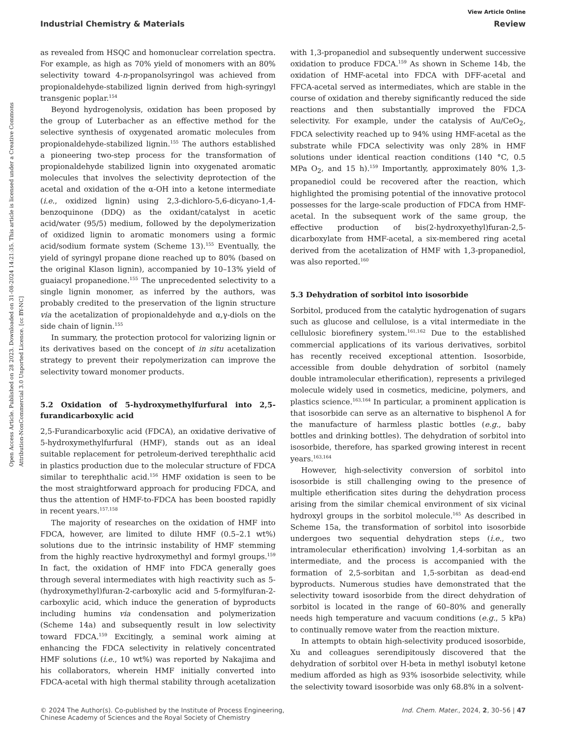Open Access Article. Published on 28 2023. Downloaded on 31-08-2024 14:21:35. This article is licensed under a Creative Commons Attribution-NonCommercial 3.0 Unported Licence. [cc BY-NC]
View Article Online
Industrial Chemistry & Materials Review
as revealed from HSQC and homonuclear correlation spectra. For example, as high as 70% yield of monomers with an 80% selectivity toward 4-n-propanolsyringol was achieved from propionaldehyde-stabilized lignin derived from high-syringyl transgenic poplar.<sup>154</sup>
Beyond hydrogenolysis, oxidation has been proposed by the group of Luterbacher as an effective method for the selective synthesis of oxygenated aromatic molecules from propionaldehyde-stabilized lignin.<sup>155</sup> The authors established a pioneering two-step process for the transformation of propionaldehyde stabilized lignin into oxygenated aromatic molecules that involves the selectivity deprotection of the acetal and oxidation of the α-OH into a ketone intermediate (i.e., oxidized lignin) using 2,3-dichloro-5,6-dicyano-1,4-benzoquinone (DDQ) as the oxidant/catalyst in acetic acid/water (95/5) medium, followed by the depolymerization of oxidized lignin to aromatic monomers using a formic acid/sodium formate system (Scheme 13).<sup>155</sup> Eventually, the yield of syringyl propane dione reached up to 80% (based on the original Klason lignin), accompanied by 10–13% yield of guaiacyl propanedione.<sup>155</sup> The unprecedented selectivity to a single lignin monomer, as inferred by the authors, was probably credited to the preservation of the lignin structure via the acetalization of propionaldehyde and α,γ-diols on the side chain of lignin.<sup>155</sup>
In summary, the protection protocol for valorizing lignin or its derivatives based on the concept of in situ acetalization strategy to prevent their repolymerization can improve the selectivity toward monomer products.
5.2 Oxidation of 5-hydroxymethylfurfural into 2,5-furandicarboxylic acid
2,5-Furandicarboxylic acid (FDCA), an oxidative derivative of 5-hydroxymethylfurfural (HMF), stands out as an ideal suitable replacement for petroleum-derived terephthalic acid in plastics production due to the molecular structure of FDCA similar to terephthalic acid.<sup>156</sup> HMF oxidation is seen to be the most straightforward approach for producing FDCA, and thus the attention of HMF-to-FDCA has been boosted rapidly in recent years.<sup>157,158</sup>
The majority of researches on the oxidation of HMF into FDCA, however, are limited to dilute HMF (0.5–2.1 wt%) solutions due to the intrinsic instability of HMF stemming from the highly reactive hydroxymethyl and formyl groups.<sup>159</sup> In fact, the oxidation of HMF into FDCA generally goes through several intermediates with high reactivity such as 5-(hydroxymethyl)furan-2-carboxylic acid and 5-formylfuran-2-carboxylic acid, which induce the generation of byproducts including humins via condensation and polymerization (Scheme 14a) and subsequently result in low selectivity toward FDCA.<sup>159</sup> Excitingly, a seminal work aiming at enhancing the FDCA selectivity in relatively concentrated HMF solutions (i.e., 10 wt%) was reported by Nakajima and his collaborators, wherein HMF initially converted into FDCA-acetal with high thermal stability through acetalization with 1,3-propanediol and subsequently underwent successive oxidation to produce FDCA.<sup>159</sup> As shown in Scheme 14b, the oxidation of HMF-acetal into FDCA with DFF-acetal and FFCA-acetal served as intermediates, which are stable in the course of oxidation and thereby significantly reduced the side reactions and then substantially improved the FDCA selectivity. For example, under the catalysis of Au/CeO<sub>2</sub>, FDCA selectivity reached up to 94% using HMF-acetal as the substrate while FDCA selectivity was only 28% in HMF solutions under identical reaction conditions (140 °C, 0.5 MPa O<sub>2</sub>, and 15 h).<sup>159</sup> Importantly, approximately 80% 1,3-propanediol could be recovered after the reaction, which highlighted the promising potential of the innovative protocol possesses for the large-scale production of FDCA from HMF-acetal. In the subsequent work of the same group, the effective production of bis(2-hydroxyethyl)furan-2,5-dicarboxylate from HMF-acetal, a six-membered ring acetal derived from the acetalization of HMF with 1,3-propanediol, was also reported.<sup>160</sup>
5.3 Dehydration of sorbitol into isosorbide
Sorbitol, produced from the catalytic hydrogenation of sugars such as glucose and cellulose, is a vital intermediate in the cellulosic biorefinery system.<sup>161,162</sup> Due to the established commercial applications of its various derivatives, sorbitol has recently received exceptional attention. Isosorbide, accessible from double dehydration of sorbitol (namely double intramolecular etherification), represents a privileged molecule widely used in cosmetics, medicine, polymers, and plastics science.<sup>163,164</sup> In particular, a prominent application is that isosorbide can serve as an alternative to bisphenol A for the manufacture of harmless plastic bottles (e.g., baby bottles and drinking bottles). The dehydration of sorbitol into isosorbide, therefore, has sparked growing interest in recent years.<sup>163,164</sup>
However, high-selectivity conversion of sorbitol into isosorbide is still challenging owing to the presence of multiple etherification sites during the dehydration process arising from the similar chemical environment of six vicinal hydroxyl groups in the sorbitol molecule.<sup>165</sup> As described in Scheme 15a, the transformation of sorbitol into isosorbide undergoes two sequential dehydration steps (i.e., two intramolecular etherification) involving 1,4-sorbitan as an intermediate, and the process is accompanied with the formation of 2,5-sorbitan and 1,5-sorbitan as dead-end byproducts. Numerous studies have demonstrated that the selectivity toward isosorbide from the direct dehydration of sorbitol is located in the range of 60–80% and generally needs high temperature and vacuum conditions (e.g., 5 kPa) to continually remove water from the reaction mixture.
In attempts to obtain high-selectivity produced isosorbide, Xu and colleagues serendipitously discovered that the dehydration of sorbitol over H-beta in methyl isobutyl ketone medium afforded as high as 93% isosorbide selectivity, while the selectivity toward isosorbide was only 68.8% in a solvent-
© 2024 The Author(s). Co-published by the Institute of Process Engineering,
Chinese Academy of Sciences and the Royal Society of Chemistry Ind. Chem. Mater., 2024, 2, 30–56 | 47